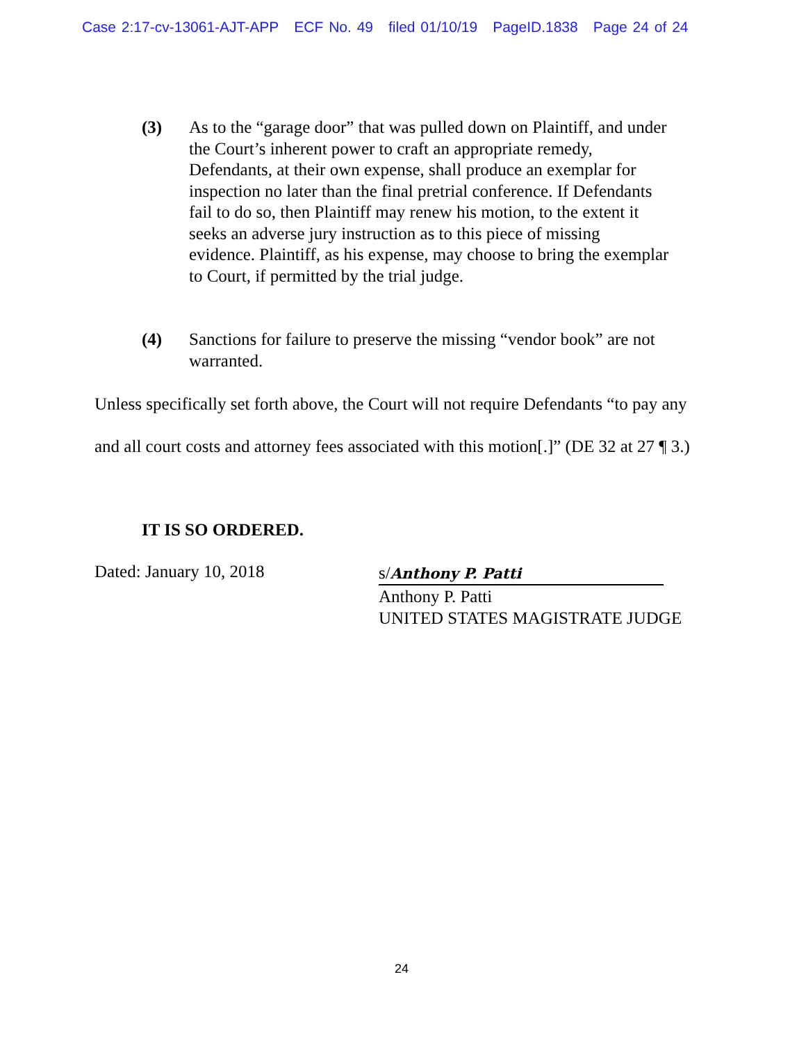Case 2:17-cv-13061-AJT-APP ECF No. 49 filed 01/10/19 PageID.1838 Page 24 of 24
(3) As to the “garage door” that was pulled down on Plaintiff, and under the Court’s inherent power to craft an appropriate remedy, Defendants, at their own expense, shall produce an exemplar for inspection no later than the final pretrial conference. If Defendants fail to do so, then Plaintiff may renew his motion, to the extent it seeks an adverse jury instruction as to this piece of missing evidence. Plaintiff, as his expense, may choose to bring the exemplar to Court, if permitted by the trial judge.
(4) Sanctions for failure to preserve the missing “vendor book” are not warranted.
Unless specifically set forth above, the Court will not require Defendants “to pay any and all court costs and attorney fees associated with this motion[.]” (DE 32 at 27 ¶ 3.)
IT IS SO ORDERED.
Dated: January 10, 2018
s/Anthony P. Patti
Anthony P. Patti
UNITED STATES MAGISTRATE JUDGE
24